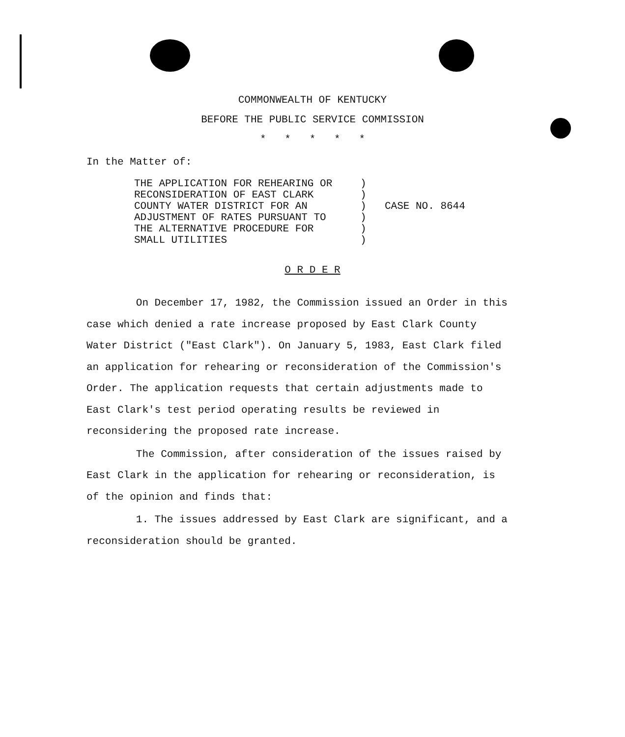COMMONWEALTH OF KENTUCKY
BEFORE THE PUBLIC SERVICE COMMISSION
* * * * *
In the Matter of:
THE APPLICATION FOR REHEARING OR
RECONSIDERATION OF EAST CLARK
COUNTY WATER DISTRICT FOR AN
ADJUSTMENT OF RATES PURSUANT TO
THE ALTERNATIVE PROCEDURE FOR
SMALL UTILITIES
)
)
)
)
)
)
CASE NO. 8644
O R D E R
On December 17, 1982, the Commission issued an Order in this case which denied a rate increase proposed by East Clark County Water District ("East Clark"). On January 5, 1983, East Clark filed an application for rehearing or reconsideration of the Commission's Order. The application requests that certain adjustments made to East Clark's test period operating results be reviewed in reconsidering the proposed rate increase.
The Commission, after consideration of the issues raised by East Clark in the application for rehearing or reconsideration, is of the opinion and finds that:
1. The issues addressed by East Clark are significant, and a reconsideration should be granted.